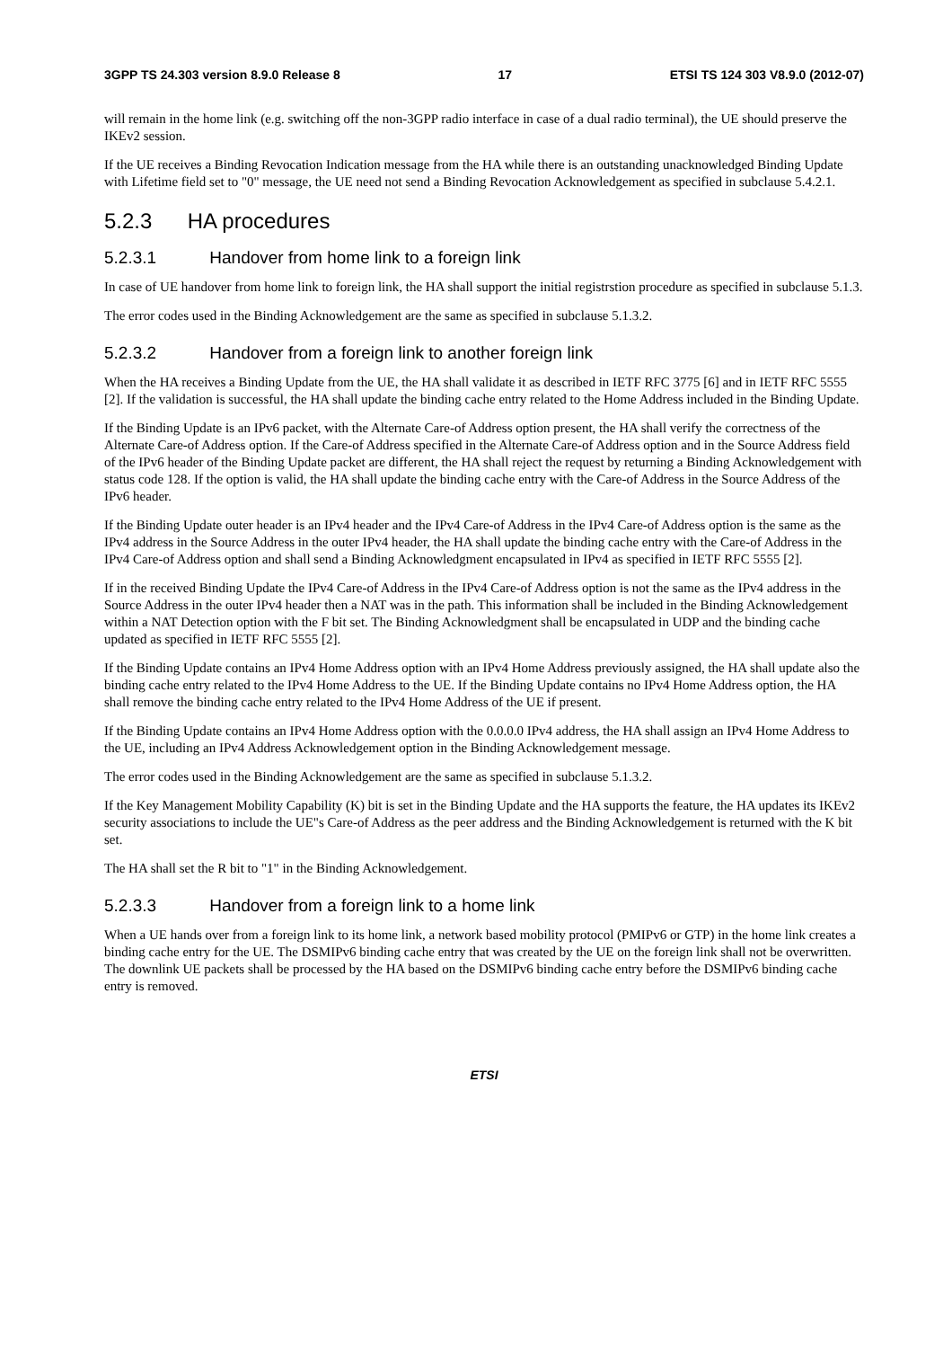3GPP TS 24.303 version 8.9.0 Release 8 17 ETSI TS 124 303 V8.9.0 (2012-07)
will remain in the home link (e.g. switching off the non-3GPP radio interface in case of a dual radio terminal), the UE should preserve the IKEv2 session.
If the UE receives a Binding Revocation Indication message from the HA while there is an outstanding unacknowledged Binding Update with Lifetime field set to "0" message, the UE need not send a Binding Revocation Acknowledgement as specified in subclause 5.4.2.1.
5.2.3 HA procedures
5.2.3.1 Handover from home link to a foreign link
In case of UE handover from home link to foreign link, the HA shall support the initial registrstion procedure as specified in subclause 5.1.3.
The error codes used in the Binding Acknowledgement are the same as specified in subclause 5.1.3.2.
5.2.3.2 Handover from a foreign link to another foreign link
When the HA receives a Binding Update from the UE, the HA shall validate it as described in IETF RFC 3775 [6] and in IETF RFC 5555 [2]. If the validation is successful, the HA shall update the binding cache entry related to the Home Address included in the Binding Update.
If the Binding Update is an IPv6 packet, with the Alternate Care-of Address option present, the HA shall verify the correctness of the Alternate Care-of Address option. If the Care-of Address specified in the Alternate Care-of Address option and in the Source Address field of the IPv6 header of the Binding Update packet are different, the HA shall reject the request by returning a Binding Acknowledgement with status code 128. If the option is valid, the HA shall update the binding cache entry with the Care-of Address in the Source Address of the IPv6 header.
If the Binding Update outer header is an IPv4 header and the IPv4 Care-of Address in the IPv4 Care-of Address option is the same as the IPv4 address in the Source Address in the outer IPv4 header, the HA shall update the binding cache entry with the Care-of Address in the IPv4 Care-of Address option and shall send a Binding Acknowledgment encapsulated in IPv4 as specified in IETF RFC 5555 [2].
If in the received Binding Update the IPv4 Care-of Address in the IPv4 Care-of Address option is not the same as the IPv4 address in the Source Address in the outer IPv4 header then a NAT was in the path. This information shall be included in the Binding Acknowledgement within a NAT Detection option with the F bit set. The Binding Acknowledgment shall be encapsulated in UDP and the binding cache updated as specified in IETF RFC 5555 [2].
If the Binding Update contains an IPv4 Home Address option with an IPv4 Home Address previously assigned, the HA shall update also the binding cache entry related to the IPv4 Home Address to the UE. If the Binding Update contains no IPv4 Home Address option, the HA shall remove the binding cache entry related to the IPv4 Home Address of the UE if present.
If the Binding Update contains an IPv4 Home Address option with the 0.0.0.0 IPv4 address, the HA shall assign an IPv4 Home Address to the UE, including an IPv4 Address Acknowledgement option in the Binding Acknowledgement message.
The error codes used in the Binding Acknowledgement are the same as specified in subclause 5.1.3.2.
If the Key Management Mobility Capability (K) bit is set in the Binding Update and the HA supports the feature, the HA updates its IKEv2 security associations to include the UE"s Care-of Address as the peer address and the Binding Acknowledgement is returned with the K bit set.
The HA shall set the R bit to "1" in the Binding Acknowledgement.
5.2.3.3 Handover from a foreign link to a home link
When a UE hands over from a foreign link to its home link, a network based mobility protocol (PMIPv6 or GTP) in the home link creates a binding cache entry for the UE. The DSMIPv6 binding cache entry that was created by the UE on the foreign link shall not be overwritten. The downlink UE packets shall be processed by the HA based on the DSMIPv6 binding cache entry before the DSMIPv6 binding cache entry is removed.
ETSI